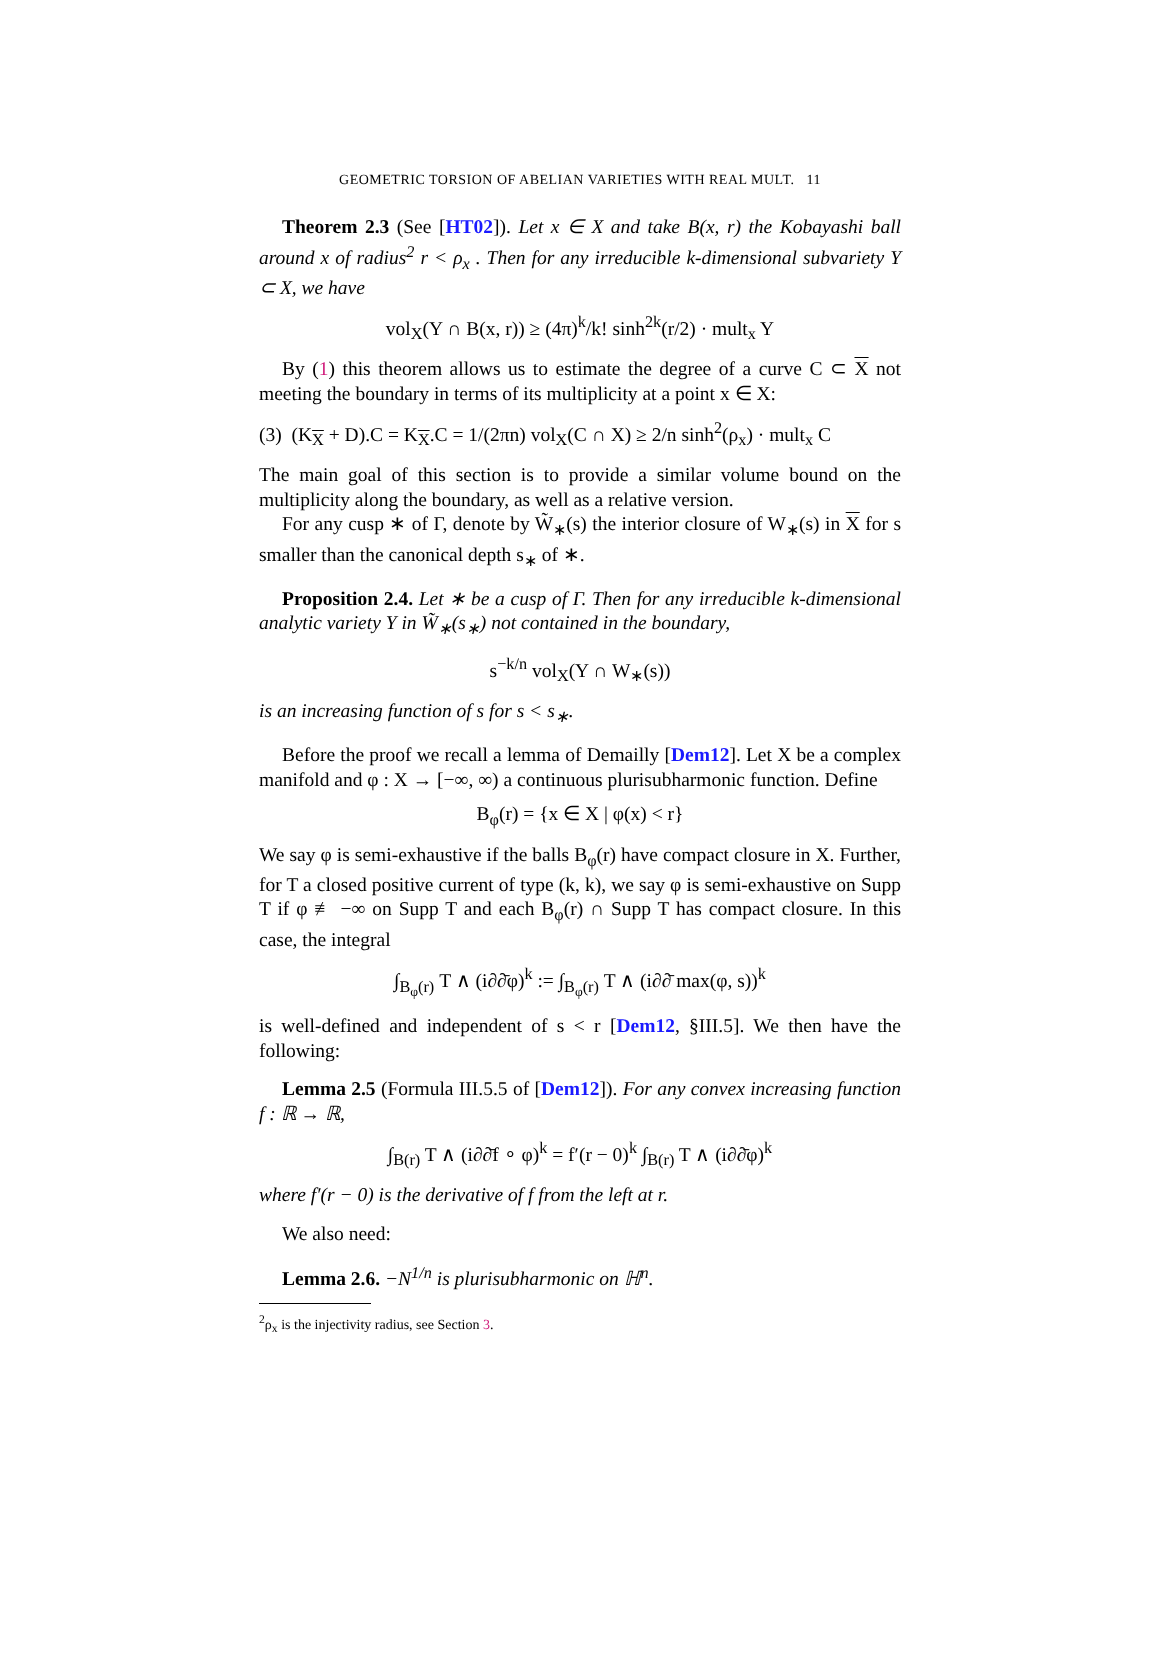GEOMETRIC TORSION OF ABELIAN VARIETIES WITH REAL MULT. 11
Theorem 2.3 (See [HT02]). Let x ∈ X and take B(x, r) the Kobayashi ball around x of radius<sup>2</sup> r < ρ<sub>x</sub> . Then for any irreducible k-dimensional subvariety Y ⊂ X, we have
vol<sub>X</sub>(Y ∩ B(x, r)) ≥ (4π)<sup>k</sup>/k! sinh<sup>2k</sup>(r/2) · mult<sub>x</sub> Y
By (1) this theorem allows us to estimate the degree of a curve C ⊂ X not meeting the boundary in terms of its multiplicity at a point x ∈ X:
(3) (K<sub>X</sub> + D).C = K<sub>X</sub>.C = 1/(2πn) vol<sub>X</sub>(C ∩ X) ≥ 2/n sinh<sup>2</sup>(ρ<sub>x</sub>) · mult<sub>x</sub> C
The main goal of this section is to provide a similar volume bound on the multiplicity along the boundary, as well as a relative version.
For any cusp ∗ of Γ, denote by W̃<sub>∗</sub>(s) the interior closure of W<sub>∗</sub>(s) in X for s smaller than the canonical depth s<sub>∗</sub> of ∗.
Proposition 2.4. Let ∗ be a cusp of Γ. Then for any irreducible k-dimensional analytic variety Y in W̃<sub>∗</sub>(s<sub>∗</sub>) not contained in the boundary,
s<sup>−k/n</sup> vol<sub>X</sub>(Y ∩ W<sub>∗</sub>(s))
is an increasing function of s for s < s<sub>∗</sub>.
Before the proof we recall a lemma of Demailly [Dem12]. Let X be a complex manifold and φ : X → [−∞, ∞) a continuous plurisubharmonic function. Define
B<sub>φ</sub>(r) = {x ∈ X | φ(x) < r}
We say φ is semi-exhaustive if the balls B<sub>φ</sub>(r) have compact closure in X. Further, for T a closed positive current of type (k, k), we say φ is semi-exhaustive on Supp T if φ ≢ −∞ on Supp T and each B<sub>φ</sub>(r) ∩ Supp T has compact closure. In this case, the integral
∫<sub>B<sub>φ</sub>(r)</sub> T ∧ (i∂∂̄φ)<sup>k</sup> := ∫<sub>B<sub>φ</sub>(r)</sub> T ∧ (i∂∂̄ max(φ, s))<sup>k</sup>
is well-defined and independent of s < r [Dem12, §III.5]. We then have the following:
Lemma 2.5 (Formula III.5.5 of [Dem12]). For any convex increasing function f : ℝ → ℝ,
∫<sub>B(r)</sub> T ∧ (i∂∂̄f ∘ φ)<sup>k</sup> = f′(r − 0)<sup>k</sup> ∫<sub>B(r)</sub> T ∧ (i∂∂̄φ)<sup>k</sup>
where f′(r − 0) is the derivative of f from the left at r.
We also need:
Lemma 2.6. −N<sup>1/n</sup> is plurisubharmonic on ℍ<sup>n</sup>.
<sup>2</sup> ρ<sub>x</sub> is the injectivity radius, see Section 3.